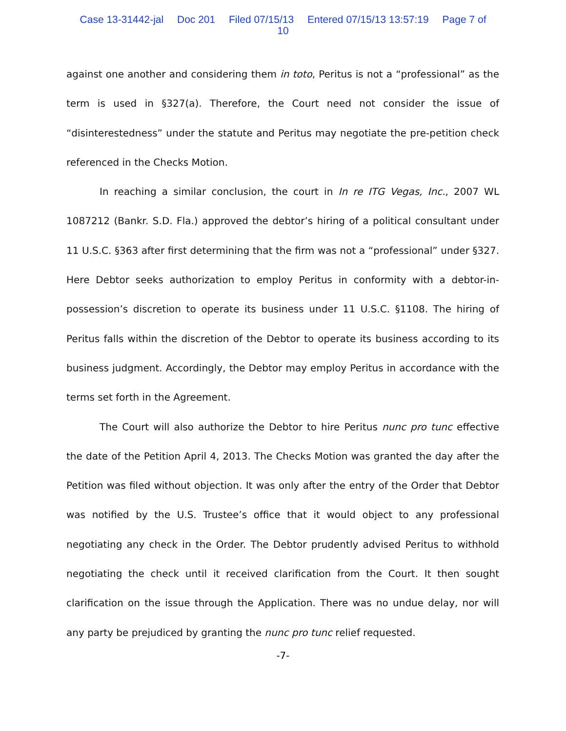Case 13-31442-jal Doc 201 Filed 07/15/13 Entered 07/15/13 13:57:19 Page 7 of
10
against one another and considering them in toto, Peritus is not a “professional” as the term is used in §327(a). Therefore, the Court need not consider the issue of “disinterestedness” under the statute and Peritus may negotiate the pre-petition check referenced in the Checks Motion.
In reaching a similar conclusion, the court in In re ITG Vegas, Inc., 2007 WL 1087212 (Bankr. S.D. Fla.) approved the debtor’s hiring of a political consultant under 11 U.S.C. §363 after first determining that the firm was not a “professional” under §327. Here Debtor seeks authorization to employ Peritus in conformity with a debtor-in-possession’s discretion to operate its business under 11 U.S.C. §1108. The hiring of Peritus falls within the discretion of the Debtor to operate its business according to its business judgment. Accordingly, the Debtor may employ Peritus in accordance with the terms set forth in the Agreement.
The Court will also authorize the Debtor to hire Peritus nunc pro tunc effective the date of the Petition April 4, 2013. The Checks Motion was granted the day after the Petition was filed without objection. It was only after the entry of the Order that Debtor was notified by the U.S. Trustee’s office that it would object to any professional negotiating any check in the Order. The Debtor prudently advised Peritus to withhold negotiating the check until it received clarification from the Court. It then sought clarification on the issue through the Application. There was no undue delay, nor will any party be prejudiced by granting the nunc pro tunc relief requested.
-7-